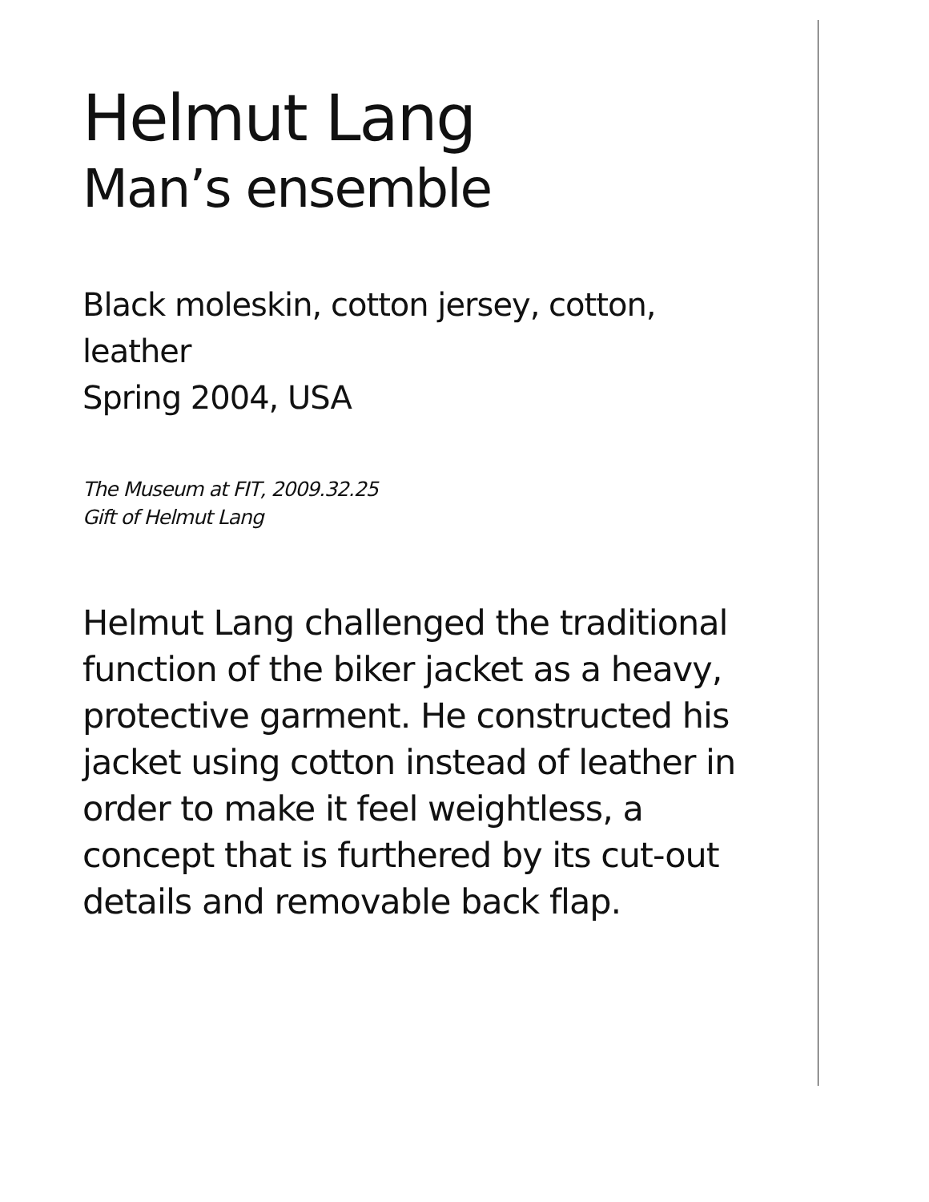Helmut Lang
Man’s ensemble
Black moleskin, cotton jersey, cotton, leather
Spring 2004, USA
The Museum at FIT, 2009.32.25
Gift of Helmut Lang
Helmut Lang challenged the traditional function of the biker jacket as a heavy, protective garment. He constructed his jacket using cotton instead of leather in order to make it feel weightless, a concept that is furthered by its cut-out details and removable back flap.